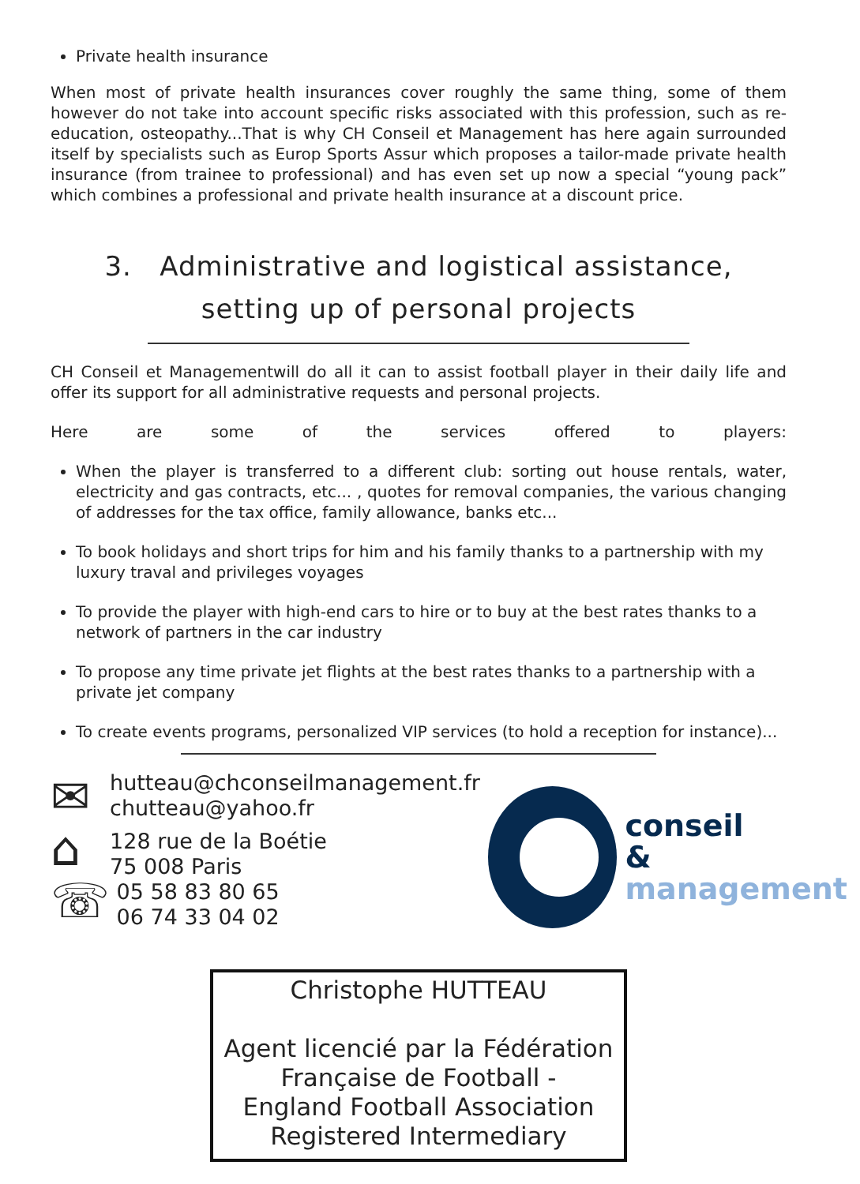Private health insurance
When most of private health insurances cover roughly the same thing, some of them however do not take into account specific risks associated with this profession, such as re-education, osteopathy...That is why CH Conseil et Management has here again surrounded itself by specialists such as Europ Sports Assur which proposes a tailor-made private health insurance (from trainee to professional) and has even set up now a special “young pack” which combines a professional and private health insurance at a discount price.
3. Administrative and logistical assistance, setting up of personal projects
CH Conseil et Managementwill do all it can to assist football player in their daily life and offer its support for all administrative requests and personal projects.
Here are some of the services offered to players:
When the player is transferred to a different club: sorting out house rentals, water, electricity and gas contracts, etc... , quotes for removal companies, the various changing of addresses for the tax office, family allowance, banks etc...
To book holidays and short trips for him and his family thanks to a partnership with my luxury traval and privileges voyages
To provide the player with high-end cars to hire or to buy at the best rates thanks to a network of partners in the car industry
To propose any time private jet flights at the best rates thanks to a partnership with a private jet company
To create events programs, personalized VIP services (to hold a reception for instance)...
✉
⌂
☏
hutteau@chconseilmanagement.fr
chutteau@yahoo.fr
128 rue de la Boétie
75 008 Paris
05 58 83 80 65
06 74 33 04 02
conseil
& management
Christophe HUTTEAU
Agent licencié par la Fédération Française de Football -
England Football Association Registered Intermediary